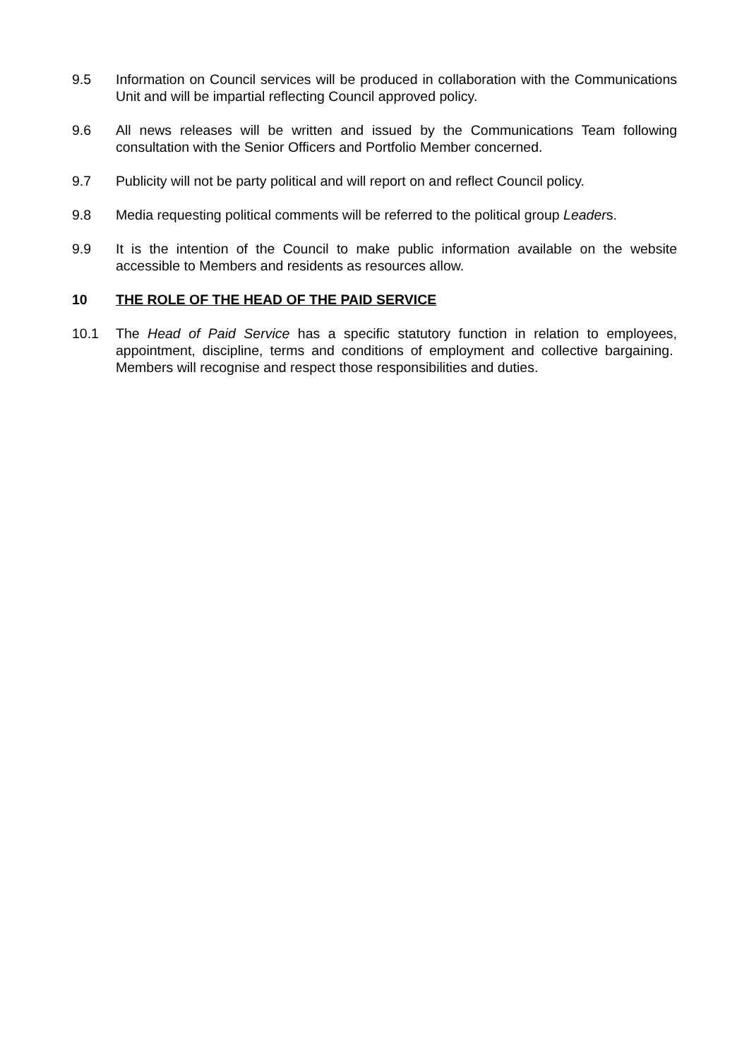9.5 Information on Council services will be produced in collaboration with the Communications Unit and will be impartial reflecting Council approved policy.
9.6 All news releases will be written and issued by the Communications Team following consultation with the Senior Officers and Portfolio Member concerned.
9.7 Publicity will not be party political and will report on and reflect Council policy.
9.8 Media requesting political comments will be referred to the political group Leaders.
9.9 It is the intention of the Council to make public information available on the website accessible to Members and residents as resources allow.
10 THE ROLE OF THE HEAD OF THE PAID SERVICE
10.1 The Head of Paid Service has a specific statutory function in relation to employees, appointment, discipline, terms and conditions of employment and collective bargaining. Members will recognise and respect those responsibilities and duties.